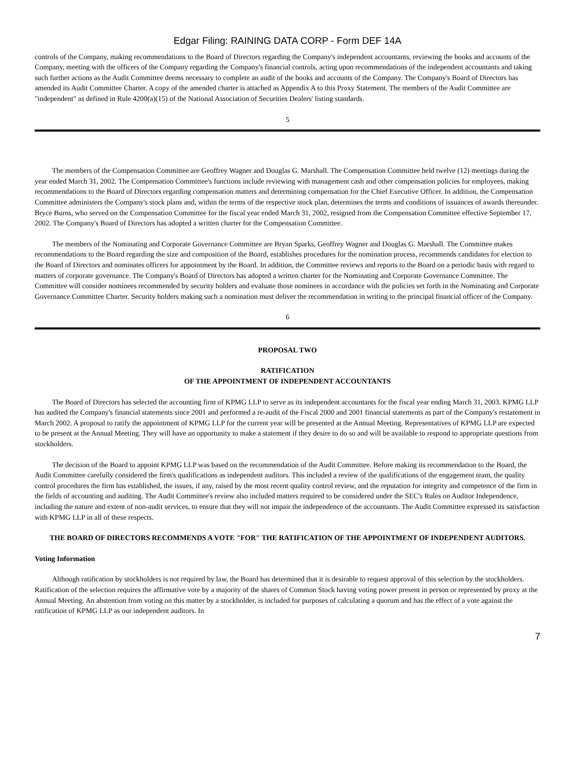Edgar Filing: RAINING DATA CORP - Form DEF 14A
controls of the Company, making recommendations to the Board of Directors regarding the Company's independent accountants, reviewing the books and accounts of the Company, meeting with the officers of the Company regarding the Company's financial controls, acting upon recommendations of the independent accountants and taking such further actions as the Audit Committee deems necessary to complete an audit of the books and accounts of the Company. The Company's Board of Directors has amended its Audit Committee Charter. A copy of the amended charter is attached as Appendix A to this Proxy Statement. The members of the Audit Committee are "independent" as defined in Rule 4200(a)(15) of the National Association of Securities Dealers' listing standards.
5
The members of the Compensation Committee are Geoffrey Wagner and Douglas G. Marshall. The Compensation Committee held twelve (12) meetings during the year ended March 31, 2002. The Compensation Committee's functions include reviewing with management cash and other compensation policies for employees, making recommendations to the Board of Directors regarding compensation matters and determining compensation for the Chief Executive Officer. In addition, the Compensation Committee administers the Company's stock plans and, within the terms of the respective stock plan, determines the terms and conditions of issuances of awards thereunder. Bryce Burns, who served on the Compensation Committee for the fiscal year ended March 31, 2002, resigned from the Compensation Committee effective September 17, 2002. The Company's Board of Directors has adopted a written charter for the Compensation Committee.
The members of the Nominating and Corporate Governance Committee are Bryan Sparks, Geoffrey Wagner and Douglas G. Marshall. The Committee makes recommendations to the Board regarding the size and composition of the Board, establishes procedures for the nomination process, recommends candidates for election to the Board of Directors and nominates officers for appointment by the Board. In addition, the Committee reviews and reports to the Board on a periodic basis with regard to matters of corporate governance. The Company's Board of Directors has adopted a written charter for the Nominating and Corporate Governance Committee. The Committee will consider nominees recommended by security holders and evaluate those nominees in accordance with the policies set forth in the Nominating and Corporate Governance Committee Charter. Security holders making such a nomination must deliver the recommendation in writing to the principal financial officer of the Company.
6
PROPOSAL TWO
RATIFICATION
OF THE APPOINTMENT OF INDEPENDENT ACCOUNTANTS
The Board of Directors has selected the accounting firm of KPMG LLP to serve as its independent accountants for the fiscal year ending March 31, 2003. KPMG LLP has audited the Company's financial statements since 2001 and performed a re-audit of the Fiscal 2000 and 2001 financial statements as part of the Company's restatement in March 2002. A proposal to ratify the appointment of KPMG LLP for the current year will be presented at the Annual Meeting. Representatives of KPMG LLP are expected to be present at the Annual Meeting. They will have an opportunity to make a statement if they desire to do so and will be available to respond to appropriate questions from stockholders.
The decision of the Board to appoint KPMG LLP was based on the recommendation of the Audit Committee. Before making its recommendation to the Board, the Audit Committee carefully considered the firm's qualifications as independent auditors. This included a review of the qualifications of the engagement team, the quality control procedures the firm has established, the issues, if any, raised by the most recent quality control review, and the reputation for integrity and competence of the firm in the fields of accounting and auditing. The Audit Committee's review also included matters required to be considered under the SEC's Rules on Auditor Independence, including the nature and extent of non-audit services, to ensure that they will not impair the independence of the accountants. The Audit Committee expressed its satisfaction with KPMG LLP in all of these respects.
THE BOARD OF DIRECTORS RECOMMENDS A VOTE "FOR" THE RATIFICATION OF THE APPOINTMENT OF INDEPENDENT AUDITORS.
Voting Information
Although ratification by stockholders is not required by law, the Board has determined that it is desirable to request approval of this selection by the stockholders. Ratification of the selection requires the affirmative vote by a majority of the shares of Common Stock having voting power present in person or represented by proxy at the Annual Meeting. An abstention from voting on this matter by a stockholder, is included for purposes of calculating a quorum and has the effect of a vote against the ratification of KPMG LLP as our independent auditors. In
7